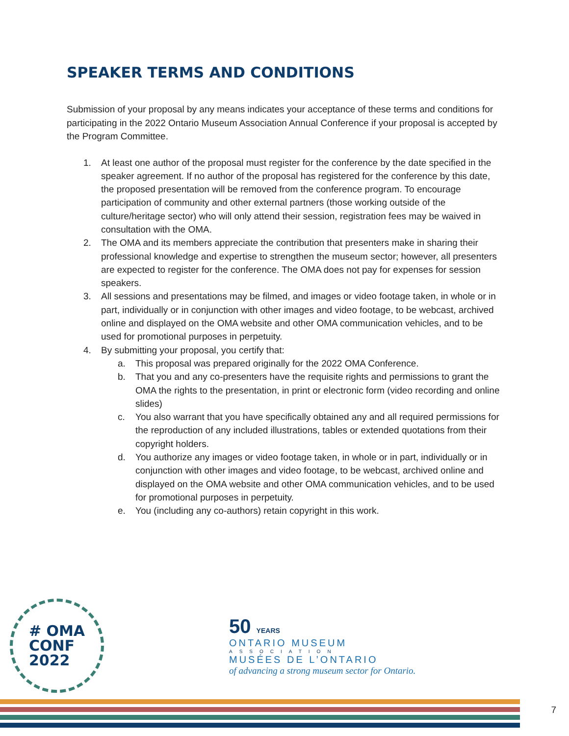SPEAKER TERMS AND CONDITIONS
Submission of your proposal by any means indicates your acceptance of these terms and conditions for participating in the 2022 Ontario Museum Association Annual Conference if your proposal is accepted by the Program Committee.
1. At least one author of the proposal must register for the conference by the date specified in the speaker agreement. If no author of the proposal has registered for the conference by this date, the proposed presentation will be removed from the conference program. To encourage participation of community and other external partners (those working outside of the culture/heritage sector) who will only attend their session, registration fees may be waived in consultation with the OMA.
2. The OMA and its members appreciate the contribution that presenters make in sharing their professional knowledge and expertise to strengthen the museum sector; however, all presenters are expected to register for the conference. The OMA does not pay for expenses for session speakers.
3. All sessions and presentations may be filmed, and images or video footage taken, in whole or in part, individually or in conjunction with other images and video footage, to be webcast, archived online and displayed on the OMA website and other OMA communication vehicles, and to be used for promotional purposes in perpetuity.
4. By submitting your proposal, you certify that:
a. This proposal was prepared originally for the 2022 OMA Conference.
b. That you and any co-presenters have the requisite rights and permissions to grant the OMA the rights to the presentation, in print or electronic form (video recording and online slides)
c. You also warrant that you have specifically obtained any and all required permissions for the reproduction of any included illustrations, tables or extended quotations from their copyright holders.
d. You authorize any images or video footage taken, in whole or in part, individually or in conjunction with other images and video footage, to be webcast, archived online and displayed on the OMA website and other OMA communication vehicles, and to be used for promotional purposes in perpetuity.
e. You (including any co-authors) retain copyright in this work.
# OMA
CONF
2022
50 YEARS
ONTARIO MUSEUM
ASSOCIATION
MUSÉES DE L’ONTARIO
of advancing a strong museum sector for Ontario.
7